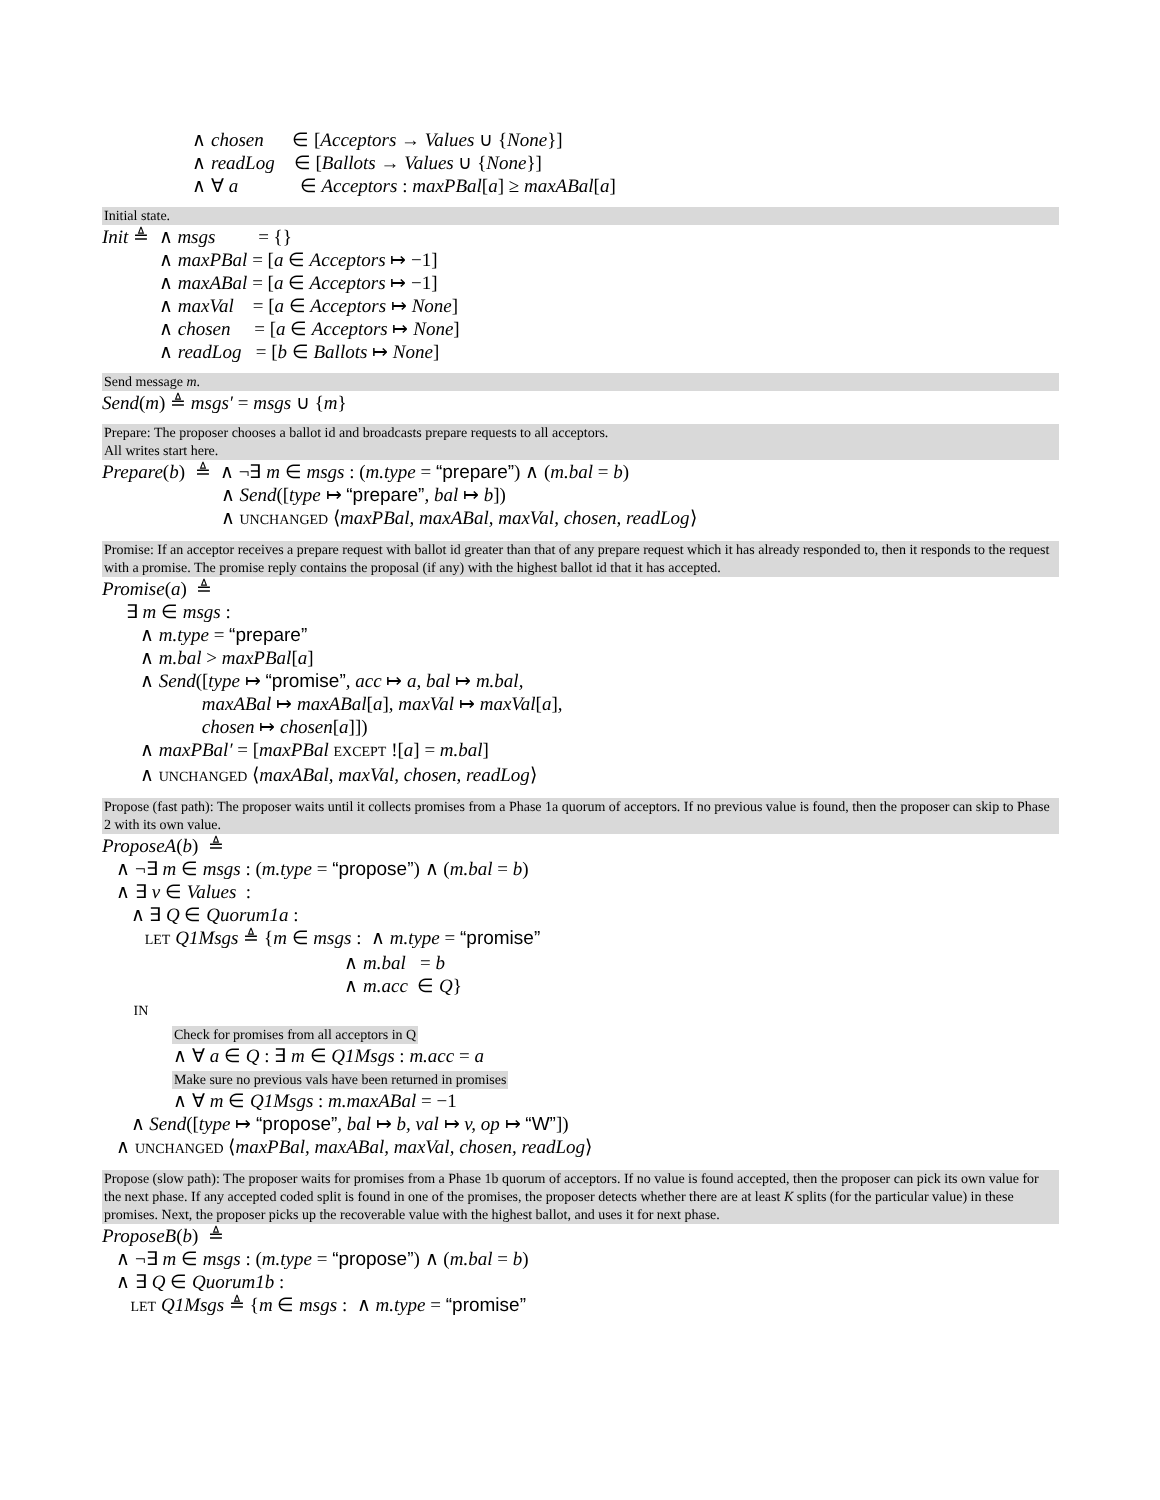∧ chosen ∈ [Acceptors → Values ∪ {None}]
∧ readLog ∈ [Ballots → Values ∪ {None}]
∧ ∀ a ∈ Acceptors : maxPBal[a] ≥ maxABal[a]
Initial state.
Init ≜ ∧ msgs = {}
∧ maxPBal = [a ∈ Acceptors ↦ −1]
∧ maxABal = [a ∈ Acceptors ↦ −1]
∧ maxVal = [a ∈ Acceptors ↦ None]
∧ chosen = [a ∈ Acceptors ↦ None]
∧ readLog = [b ∈ Ballots ↦ None]
Send message m.
Send(m) ≜ msgs′ = msgs ∪ {m}
Prepare: The proposer chooses a ballot id and broadcasts prepare requests to all acceptors.
All writes start here.
Prepare(b) ≜ ∧ ¬∃ m ∈ msgs : (m.type = “prepare”) ∧ (m.bal = b)
∧ Send([type ↦ “prepare”, bal ↦ b])
∧ UNCHANGED ⟨maxPBal, maxABal, maxVal, chosen, readLog⟩
Promise: If an acceptor receives a prepare request with ballot id greater than that of any prepare request which it has already responded to, then it responds to the request with a promise. The promise reply contains the proposal (if any) with the highest ballot id that it has accepted.
Promise(a) ≜
∃ m ∈ msgs :
∧ m.type = “prepare”
∧ m.bal > maxPBal[a]
∧ Send([type ↦ “promise”, acc ↦ a, bal ↦ m.bal,
maxABal ↦ maxABal[a], maxVal ↦ maxVal[a],
chosen ↦ chosen[a]])
∧ maxPBal′ = [maxPBal EXCEPT ![a] = m.bal]
∧ UNCHANGED ⟨maxABal, maxVal, chosen, readLog⟩
Propose (fast path): The proposer waits until it collects promises from a Phase 1a quorum of acceptors. If no previous value is found, then the proposer can skip to Phase 2 with its own value.
ProposeA(b) ≜
∧ ¬∃ m ∈ msgs : (m.type = “propose”) ∧ (m.bal = b)
∧ ∃ v ∈ Values :
∧ ∃ Q ∈ Quorum1a :
LET Q1Msgs ≜ {m ∈ msgs : ∧ m.type = “promise”
∧ m.bal = b
∧ m.acc ∈ Q}
IN
Check for promises from all acceptors in Q
∧ ∀ a ∈ Q : ∃ m ∈ Q1Msgs : m.acc = a
Make sure no previous vals have been returned in promises
∧ ∀ m ∈ Q1Msgs : m.maxABal = −1
∧ Send([type ↦ “propose”, bal ↦ b, val ↦ v, op ↦ “W”])
∧ UNCHANGED ⟨maxPBal, maxABal, maxVal, chosen, readLog⟩
Propose (slow path): The proposer waits for promises from a Phase 1b quorum of acceptors. If no value is found accepted, then the proposer can pick its own value for the next phase. If any accepted coded split is found in one of the promises, the proposer detects whether there are at least K splits (for the particular value) in these promises. Next, the proposer picks up the recoverable value with the highest ballot, and uses it for next phase.
ProposeB(b) ≜
∧ ¬∃ m ∈ msgs : (m.type = “propose”) ∧ (m.bal = b)
∧ ∃ Q ∈ Quorum1b :
LET Q1Msgs ≜ {m ∈ msgs : ∧ m.type = “promise”